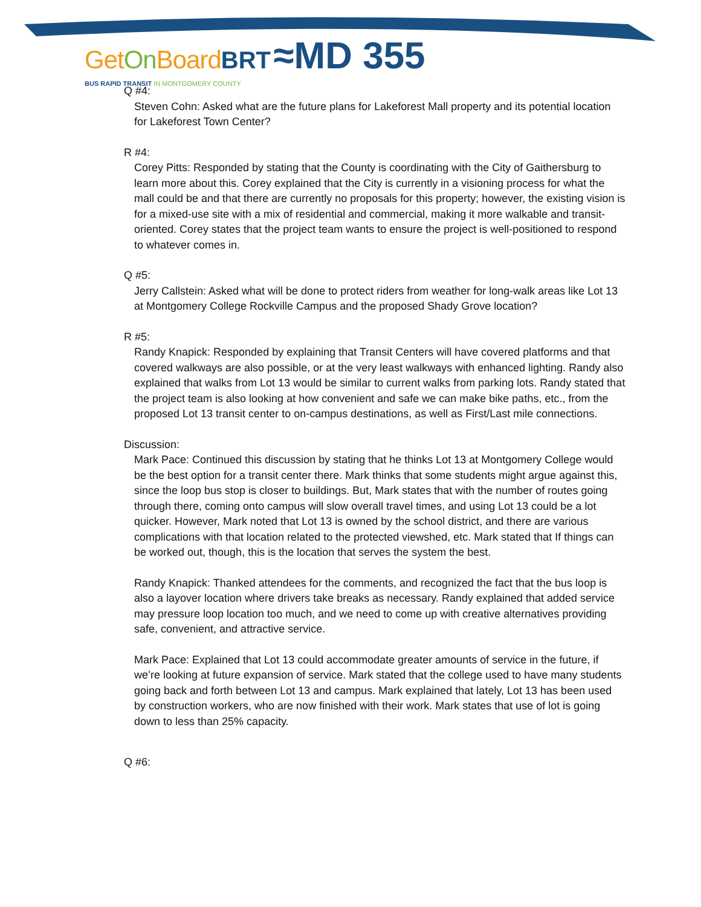Get On Board BRT ≈MD 355
BUS RAPID TRANSIT IN MONTGOMERY COUNTY
Q #4:
Steven Cohn: Asked what are the future plans for Lakeforest Mall property and its potential location for Lakeforest Town Center?
R #4:
Corey Pitts: Responded by stating that the County is coordinating with the City of Gaithersburg to learn more about this. Corey explained that the City is currently in a visioning process for what the mall could be and that there are currently no proposals for this property; however, the existing vision is for a mixed-use site with a mix of residential and commercial, making it more walkable and transit-oriented. Corey states that the project team wants to ensure the project is well-positioned to respond to whatever comes in.
Q #5:
Jerry Callstein: Asked what will be done to protect riders from weather for long-walk areas like Lot 13 at Montgomery College Rockville Campus and the proposed Shady Grove location?
R #5:
Randy Knapick: Responded by explaining that Transit Centers will have covered platforms and that covered walkways are also possible, or at the very least walkways with enhanced lighting. Randy also explained that walks from Lot 13 would be similar to current walks from parking lots. Randy stated that the project team is also looking at how convenient and safe we can make bike paths, etc., from the proposed Lot 13 transit center to on-campus destinations, as well as First/Last mile connections.
Discussion:
Mark Pace: Continued this discussion by stating that he thinks Lot 13 at Montgomery College would be the best option for a transit center there. Mark thinks that some students might argue against this, since the loop bus stop is closer to buildings. But, Mark states that with the number of routes going through there, coming onto campus will slow overall travel times, and using Lot 13 could be a lot quicker. However, Mark noted that Lot 13 is owned by the school district, and there are various complications with that location related to the protected viewshed, etc. Mark stated that If things can be worked out, though, this is the location that serves the system the best.
Randy Knapick: Thanked attendees for the comments, and recognized the fact that the bus loop is also a layover location where drivers take breaks as necessary. Randy explained that added service may pressure loop location too much, and we need to come up with creative alternatives providing safe, convenient, and attractive service.
Mark Pace: Explained that Lot 13 could accommodate greater amounts of service in the future, if we’re looking at future expansion of service. Mark stated that the college used to have many students going back and forth between Lot 13 and campus. Mark explained that lately, Lot 13 has been used by construction workers, who are now finished with their work. Mark states that use of lot is going down to less than 25% capacity.
Q #6: